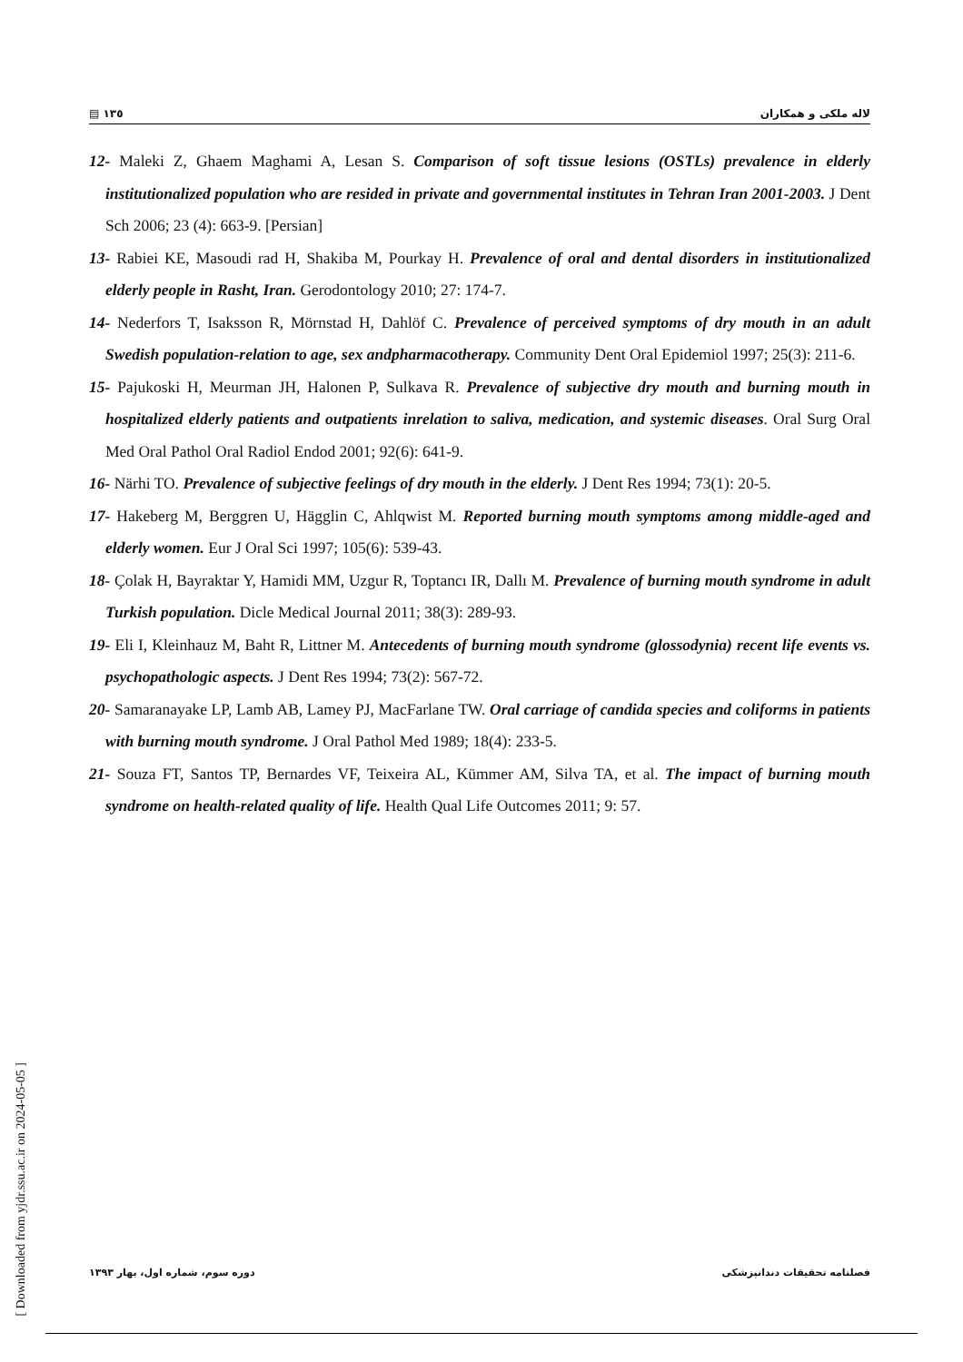▤ ١٣٥ لاله ملکی و همکاران
12- Maleki Z, Ghaem Maghami A, Lesan S. Comparison of soft tissue lesions (OSTLs) prevalence in elderly institutionalized population who are resided in private and governmental institutes in Tehran Iran 2001-2003. J Dent Sch 2006; 23 (4): 663-9. [Persian]
13- Rabiei KE, Masoudi rad H, Shakiba M, Pourkay H. Prevalence of oral and dental disorders in institutionalized elderly people in Rasht, Iran. Gerodontology 2010; 27: 174-7.
14- Nederfors T, Isaksson R, Mörnstad H, Dahlöf C. Prevalence of perceived symptoms of dry mouth in an adult Swedish population-relation to age, sex andpharmacotherapy. Community Dent Oral Epidemiol 1997; 25(3): 211-6.
15- Pajukoski H, Meurman JH, Halonen P, Sulkava R. Prevalence of subjective dry mouth and burning mouth in hospitalized elderly patients and outpatients inrelation to saliva, medication, and systemic diseases. Oral Surg Oral Med Oral Pathol Oral Radiol Endod 2001; 92(6): 641-9.
16- Närhi TO. Prevalence of subjective feelings of dry mouth in the elderly. J Dent Res 1994; 73(1): 20-5.
17- Hakeberg M, Berggren U, Hägglin C, Ahlqwist M. Reported burning mouth symptoms among middle-aged and elderly women. Eur J Oral Sci 1997; 105(6): 539-43.
18- Çolak H, Bayraktar Y, Hamidi MM, Uzgur R, Toptancı IR, Dallı M. Prevalence of burning mouth syndrome in adult Turkish population. Dicle Medical Journal 2011; 38(3): 289-93.
19- Eli I, Kleinhauz M, Baht R, Littner M. Antecedents of burning mouth syndrome (glossodynia) recent life events vs. psychopathologic aspects. J Dent Res 1994; 73(2): 567-72.
20- Samaranayake LP, Lamb AB, Lamey PJ, MacFarlane TW. Oral carriage of candida species and coliforms in patients with burning mouth syndrome. J Oral Pathol Med 1989; 18(4): 233-5.
21- Souza FT, Santos TP, Bernardes VF, Teixeira AL, Kümmer AM, Silva TA, et al. The impact of burning mouth syndrome on health-related quality of life. Health Qual Life Outcomes 2011; 9: 57.
[ Downloaded from yjdr.ssu.ac.ir on 2024-05-05 ]
دوره سوم، شماره اول، بهار ١٣٩٣ فصلنامه تحقیقات دندانپزشکی